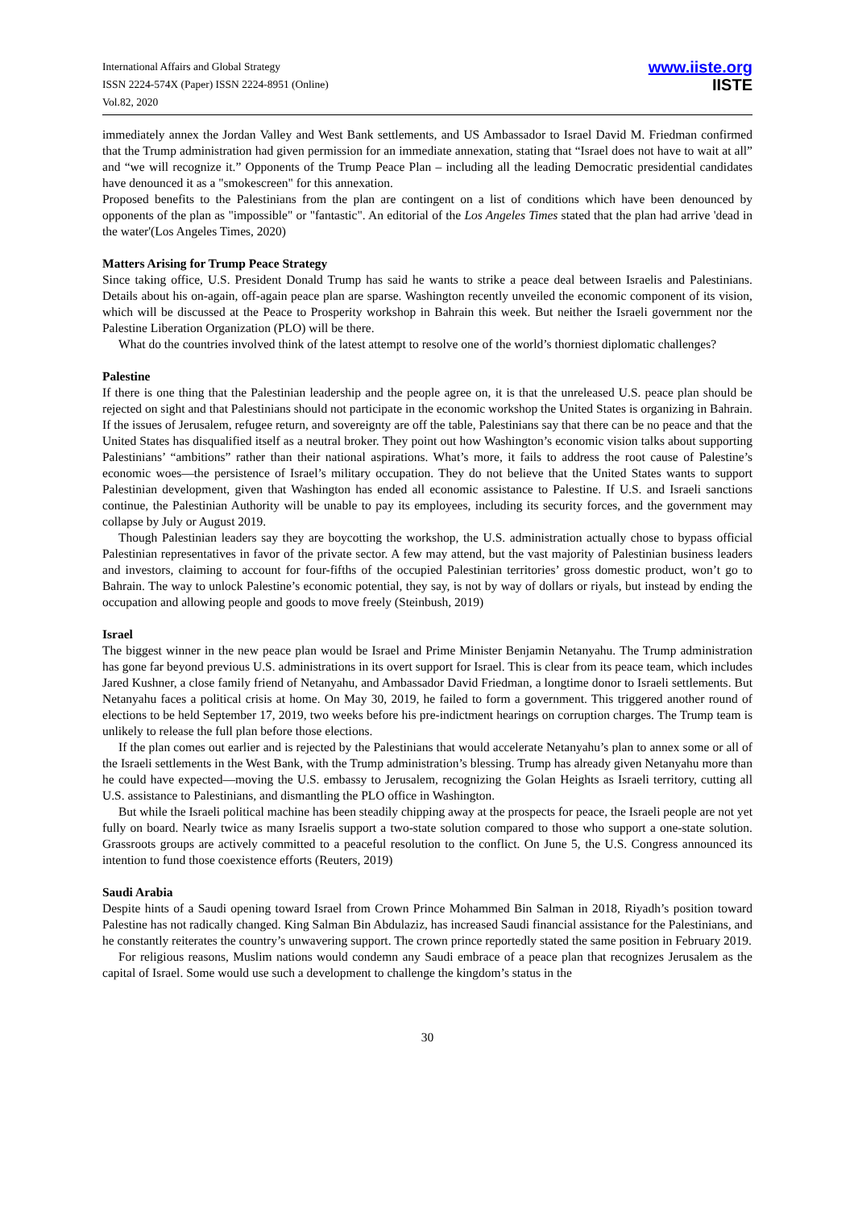International Affairs and Global Strategy
ISSN 2224-574X (Paper) ISSN 2224-8951 (Online)
Vol.82, 2020
www.iiste.org
IISTE
immediately annex the Jordan Valley and West Bank settlements, and US Ambassador to Israel David M. Friedman confirmed that the Trump administration had given permission for an immediate annexation, stating that “Israel does not have to wait at all” and “we will recognize it.” Opponents of the Trump Peace Plan – including all the leading Democratic presidential candidates have denounced it as a "smokescreen" for this annexation.
Proposed benefits to the Palestinians from the plan are contingent on a list of conditions which have been denounced by opponents of the plan as "impossible" or "fantastic". An editorial of the Los Angeles Times stated that the plan had arrive 'dead in the water'(Los Angeles Times, 2020)
Matters Arising for Trump Peace Strategy
Since taking office, U.S. President Donald Trump has said he wants to strike a peace deal between Israelis and Palestinians. Details about his on-again, off-again peace plan are sparse. Washington recently unveiled the economic component of its vision, which will be discussed at the Peace to Prosperity workshop in Bahrain this week. But neither the Israeli government nor the Palestine Liberation Organization (PLO) will be there.
What do the countries involved think of the latest attempt to resolve one of the world’s thorniest diplomatic challenges?
Palestine
If there is one thing that the Palestinian leadership and the people agree on, it is that the unreleased U.S. peace plan should be rejected on sight and that Palestinians should not participate in the economic workshop the United States is organizing in Bahrain. If the issues of Jerusalem, refugee return, and sovereignty are off the table, Palestinians say that there can be no peace and that the United States has disqualified itself as a neutral broker. They point out how Washington’s economic vision talks about supporting Palestinians’ “ambitions” rather than their national aspirations. What’s more, it fails to address the root cause of Palestine’s economic woes—the persistence of Israel’s military occupation. They do not believe that the United States wants to support Palestinian development, given that Washington has ended all economic assistance to Palestine. If U.S. and Israeli sanctions continue, the Palestinian Authority will be unable to pay its employees, including its security forces, and the government may collapse by July or August 2019.
Though Palestinian leaders say they are boycotting the workshop, the U.S. administration actually chose to bypass official Palestinian representatives in favor of the private sector. A few may attend, but the vast majority of Palestinian business leaders and investors, claiming to account for four-fifths of the occupied Palestinian territories’ gross domestic product, won’t go to Bahrain. The way to unlock Palestine’s economic potential, they say, is not by way of dollars or riyals, but instead by ending the occupation and allowing people and goods to move freely (Steinbush, 2019)
Israel
The biggest winner in the new peace plan would be Israel and Prime Minister Benjamin Netanyahu. The Trump administration has gone far beyond previous U.S. administrations in its overt support for Israel. This is clear from its peace team, which includes Jared Kushner, a close family friend of Netanyahu, and Ambassador David Friedman, a longtime donor to Israeli settlements. But Netanyahu faces a political crisis at home. On May 30, 2019, he failed to form a government. This triggered another round of elections to be held September 17, 2019, two weeks before his pre-indictment hearings on corruption charges. The Trump team is unlikely to release the full plan before those elections.
If the plan comes out earlier and is rejected by the Palestinians that would accelerate Netanyahu’s plan to annex some or all of the Israeli settlements in the West Bank, with the Trump administration’s blessing. Trump has already given Netanyahu more than he could have expected—moving the U.S. embassy to Jerusalem, recognizing the Golan Heights as Israeli territory, cutting all U.S. assistance to Palestinians, and dismantling the PLO office in Washington.
But while the Israeli political machine has been steadily chipping away at the prospects for peace, the Israeli people are not yet fully on board. Nearly twice as many Israelis support a two-state solution compared to those who support a one-state solution. Grassroots groups are actively committed to a peaceful resolution to the conflict. On June 5, the U.S. Congress announced its intention to fund those coexistence efforts (Reuters, 2019)
Saudi Arabia
Despite hints of a Saudi opening toward Israel from Crown Prince Mohammed Bin Salman in 2018, Riyadh’s position toward Palestine has not radically changed. King Salman Bin Abdulaziz, has increased Saudi financial assistance for the Palestinians, and he constantly reiterates the country’s unwavering support. The crown prince reportedly stated the same position in February 2019.
For religious reasons, Muslim nations would condemn any Saudi embrace of a peace plan that recognizes Jerusalem as the capital of Israel. Some would use such a development to challenge the kingdom’s status in the
30